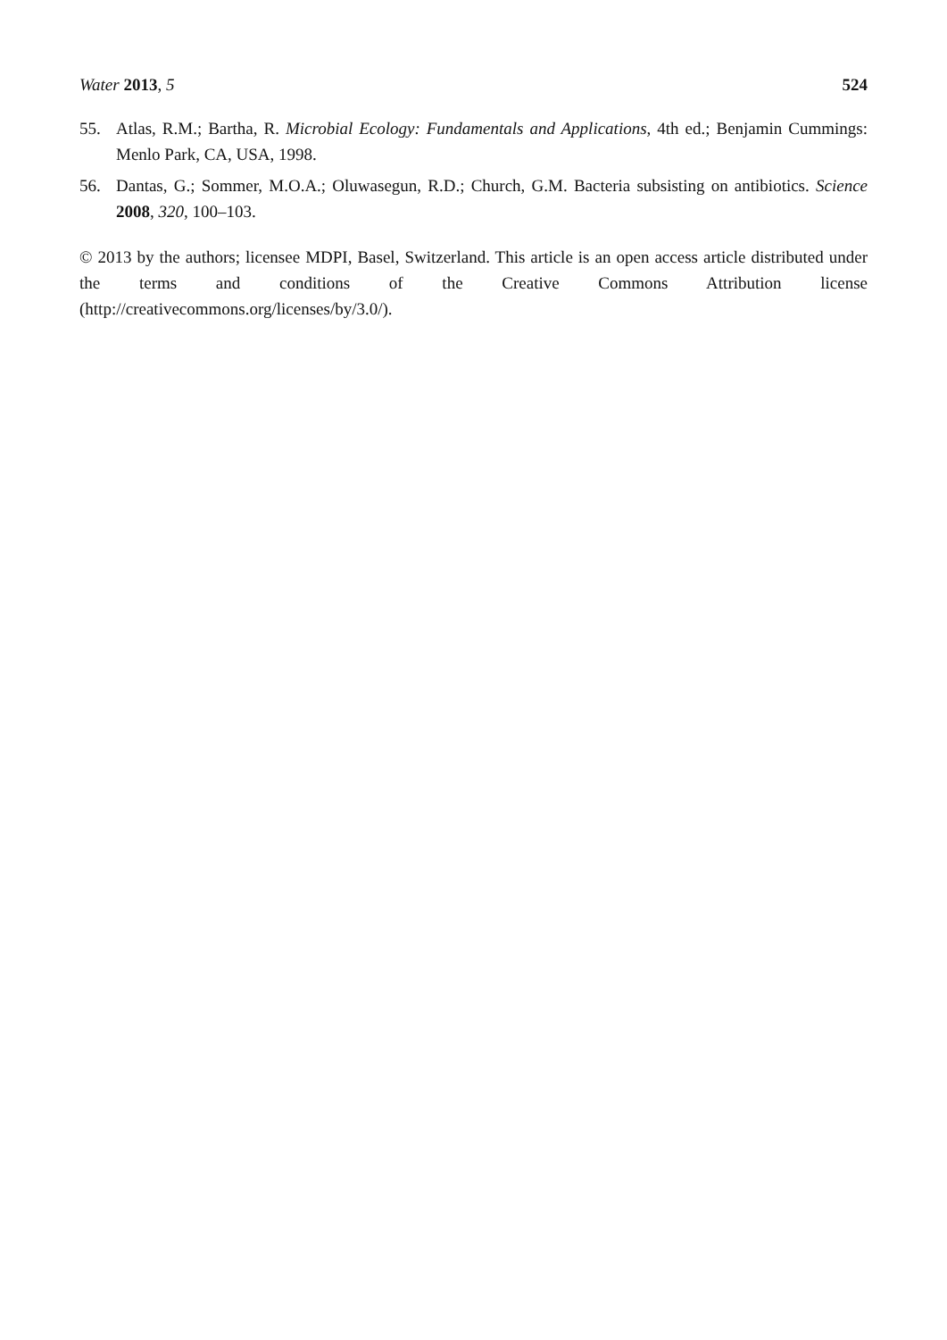Water 2013, 5 524
55. Atlas, R.M.; Bartha, R. Microbial Ecology: Fundamentals and Applications, 4th ed.; Benjamin Cummings: Menlo Park, CA, USA, 1998.
56. Dantas, G.; Sommer, M.O.A.; Oluwasegun, R.D.; Church, G.M. Bacteria subsisting on antibiotics. Science 2008, 320, 100–103.
© 2013 by the authors; licensee MDPI, Basel, Switzerland. This article is an open access article distributed under the terms and conditions of the Creative Commons Attribution license (http://creativecommons.org/licenses/by/3.0/).